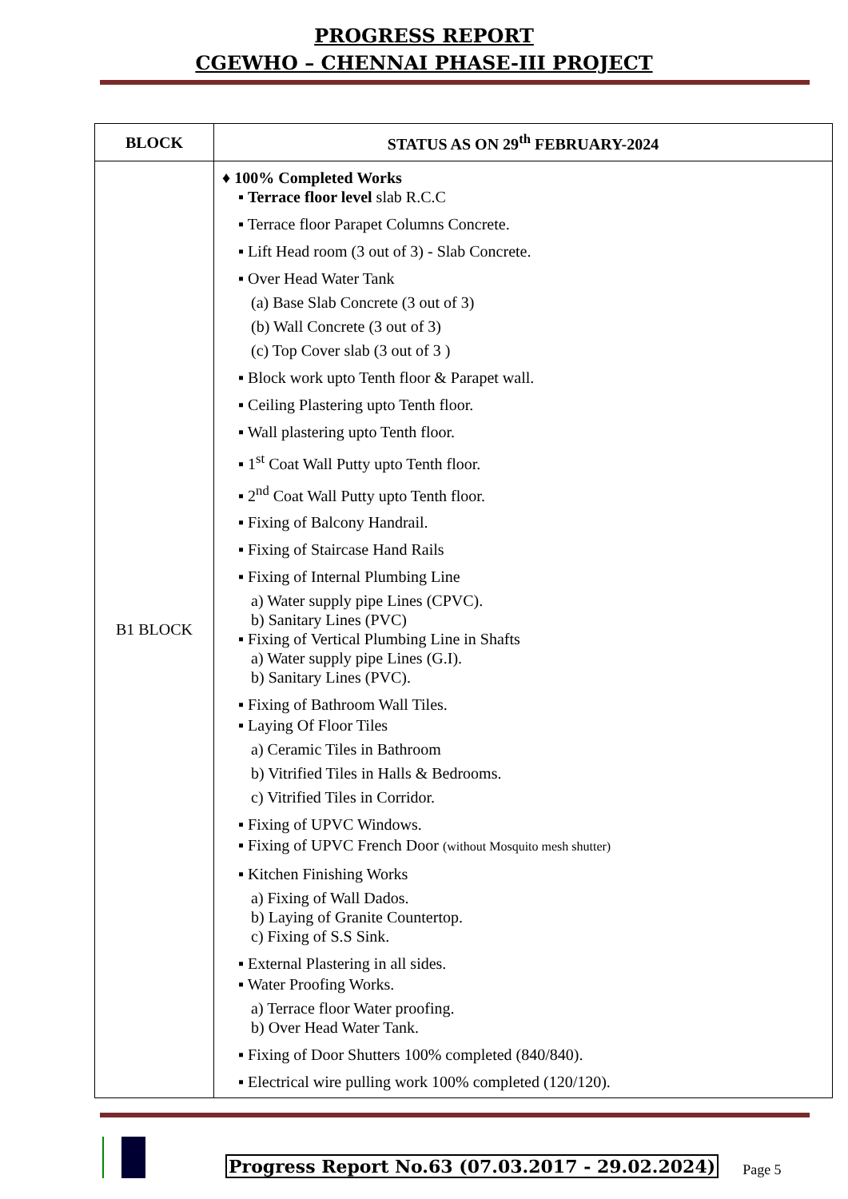PROGRESS REPORT
CGEWHO – CHENNAI PHASE-III PROJECT
| BLOCK | STATUS AS ON 29<sup>th</sup> FEBRUARY-2024 |
| --- | --- |
| B1 BLOCK | ♦ 100% Completed Works ▪ Terrace floor level slab R.C.C ▪ Terrace floor Parapet Columns Concrete. ▪ Lift Head room (3 out of 3) - Slab Concrete. ▪ Over Head Water Tank (a) Base Slab Concrete (3 out of 3) (b) Wall Concrete (3 out of 3) (c) Top Cover slab (3 out of 3 ) ▪ Block work upto Tenth floor & Parapet wall. ▪ Ceiling Plastering upto Tenth floor. ▪ Wall plastering upto Tenth floor. ▪ 1<sup>st</sup> Coat Wall Putty upto Tenth floor. ▪ 2<sup>nd</sup> Coat Wall Putty upto Tenth floor. ▪ Fixing of Balcony Handrail. ▪ Fixing of Staircase Hand Rails ▪ Fixing of Internal Plumbing Line a) Water supply pipe Lines (CPVC). b) Sanitary Lines (PVC) ▪ Fixing of Vertical Plumbing Line in Shafts a) Water supply pipe Lines (G.I). b) Sanitary Lines (PVC). ▪ Fixing of Bathroom Wall Tiles. ▪ Laying Of Floor Tiles a) Ceramic Tiles in Bathroom b) Vitrified Tiles in Halls & Bedrooms. c) Vitrified Tiles in Corridor. ▪ Fixing of UPVC Windows. ▪ Fixing of UPVC French Door (without Mosquito mesh shutter) ▪ Kitchen Finishing Works a) Fixing of Wall Dados. b) Laying of Granite Countertop. c) Fixing of S.S Sink. ▪ External Plastering in all sides. ▪ Water Proofing Works. a) Terrace floor Water proofing. b) Over Head Water Tank. ▪ Fixing of Door Shutters 100% completed (840/840). ▪ Electrical wire pulling work 100% completed (120/120). |
Progress Report No.63 (07.03.2017 - 29.02.2024) Page 5